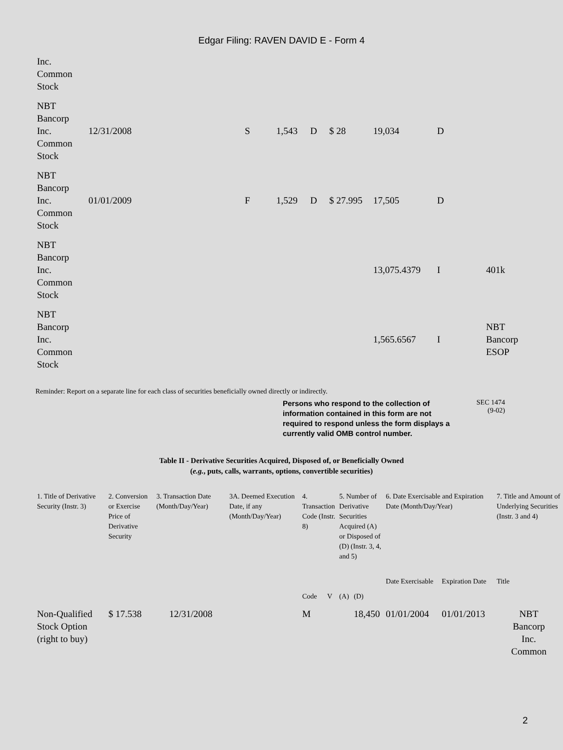Edgar Filing: RAVEN DAVID E - Form 4
| Inc. Common Stock | | | | | | | | |
| NBT Bancorp Inc. Common Stock | 12/31/2008 | S | 1,543 | D | $ 28 | 19,034 | D | |
| NBT Bancorp Inc. Common Stock | 01/01/2009 | F | 1,529 | D | $ 27.995 | 17,505 | D | |
| NBT Bancorp Inc. Common Stock | | | | | | 13,075.4379 | I | 401k |
| NBT Bancorp Inc. Common Stock | | | | | | 1,565.6567 | I | NBT Bancorp ESOP |
Reminder: Report on a separate line for each class of securities beneficially owned directly or indirectly.
Persons who respond to the collection of information contained in this form are not required to respond unless the form displays a currently valid OMB control number.
SEC 1474
(9-02)
Table II - Derivative Securities Acquired, Disposed of, or Beneficially Owned
(e.g., puts, calls, warrants, options, convertible securities)
| 1. Title of Derivative Security (Instr. 3) | 2. Conversion or Exercise Price of Derivative Security | 3. Transaction Date (Month/Day/Year) | 3A. Deemed Execution Date, if any (Month/Day/Year) | 4. Transaction Code (Instr. 8) | | 5. Number of Derivative Securities Acquired (A) or Disposed of (D) (Instr. 3, 4, and 5) | | 6. Date Exercisable and Expiration Date (Month/Day/Year) | | 7. Title and Amount of Underlying Securities (Instr. 3 and 4) |
| --- | --- | --- | --- | --- | --- | --- | --- | --- | --- | --- |
| | | | | Code | V | (A) | (D) | Date Exercisable | Expiration Date | Title |
| Non-Qualified Stock Option (right to buy) | $ 17.538 | 12/31/2008 | | M | | | 18,450 | 01/01/2004 | 01/01/2013 | NBT Bancorp Inc. Common |
2